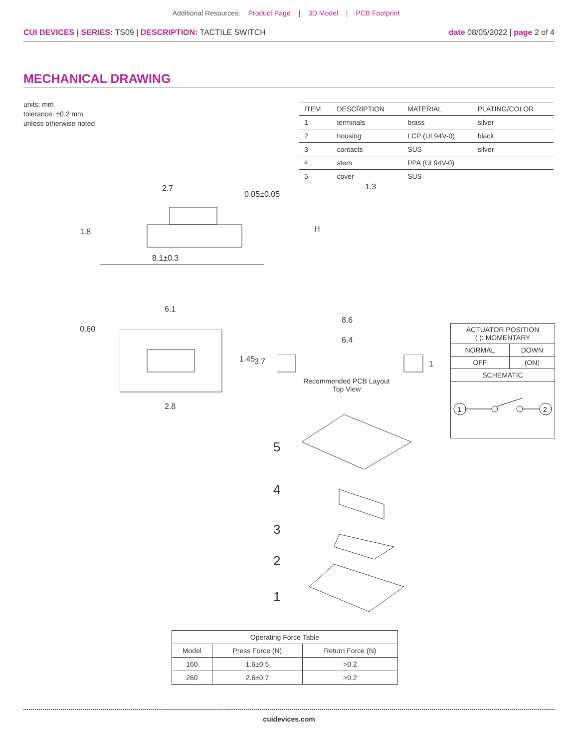Additional Resources: Product Page | 3D Model | PCB Footprint
CUI DEVICES | SERIES: TS09 | DESCRIPTION: TACTILE SWITCH
date 08/05/2022 | page 2 of 4
MECHANICAL DRAWING
units: mm
tolerance: ±0.2 mm
unless otherwise noted
| ITEM | DESCRIPTION | MATERIAL | PLATING/COLOR |
| --- | --- | --- | --- |
| 1 | terminals | brass | silver |
| 2 | housing | LCP (UL94V-0) | black |
| 3 | contacts | SUS | silver |
| 4 | stem | PPA (UL94V-0) | |
| 5 | cover | SUS | |
2.7
1.8
0.05±0.05
8.1±0.3
1.3
H
6.1
0.60
1.45 3.7
2.8
8.6
6.4
1
Recommended PCB Layout
Top View
| ACTUATOR POSITION ( ): MOMENTARY | |
| NORMAL | DOWN |
| OFF | (ON) |
| SCHEMATIC | |
| 1 2 | |
5
4
3
2
1
| Operating Force Table | | |
| --- | --- | --- |
| Model | Press Force (N) | Return Force (N) |
| 160 | 1.6±0.5 | >0.2 |
| 260 | 2.6±0.7 | >0.2 |
cuidevices.com